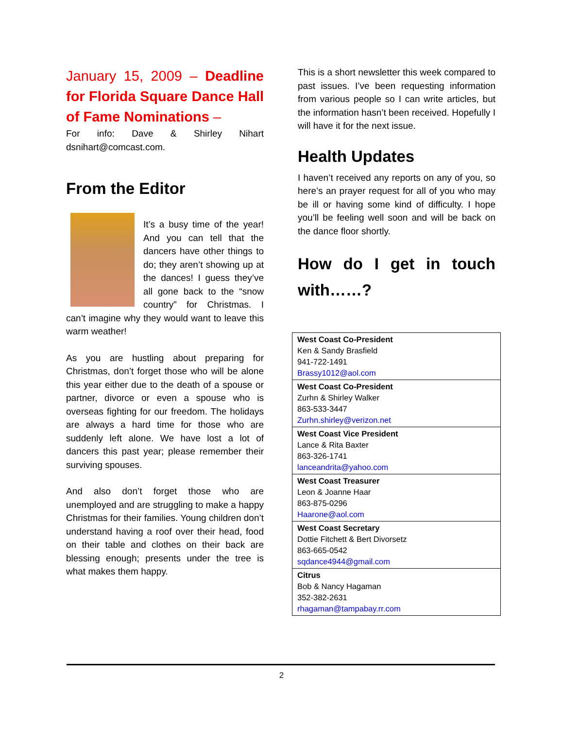January 15, 2009 – Deadline for Florida Square Dance Hall of Fame Nominations –
For info: Dave & Shirley Nihart dsnihart@comcast.com.
From the Editor
It’s a busy time of the year! And you can tell that the dancers have other things to do; they aren’t showing up at the dances! I guess they’ve all gone back to the “snow country” for Christmas. I can’t imagine why they would want to leave this warm weather!
As you are hustling about preparing for Christmas, don’t forget those who will be alone this year either due to the death of a spouse or partner, divorce or even a spouse who is overseas fighting for our freedom. The holidays are always a hard time for those who are suddenly left alone. We have lost a lot of dancers this past year; please remember their surviving spouses.
And also don’t forget those who are unemployed and are struggling to make a happy Christmas for their families. Young children don’t understand having a roof over their head, food on their table and clothes on their back are blessing enough; presents under the tree is what makes them happy.
This is a short newsletter this week compared to past issues. I’ve been requesting information from various people so I can write articles, but the information hasn’t been received. Hopefully I will have it for the next issue.
Health Updates
I haven’t received any reports on any of you, so here’s an prayer request for all of you who may be ill or having some kind of difficulty. I hope you’ll be feeling well soon and will be back on the dance floor shortly.
How do I get in touch with……?
| West Coast Co-President Ken & Sandy Brasfield 941-722-1491 Brassy1012@aol.com |
| West Coast Co-President Zurhn & Shirley Walker 863-533-3447 Zurhn.shirley@verizon.net |
| West Coast Vice President Lance & Rita Baxter 863-326-1741 lanceandrita@yahoo.com |
| West Coast Treasurer Leon & Joanne Haar 863-875-0296 Haarone@aol.com |
| West Coast Secretary Dottie Fitchett & Bert Divorsetz 863-665-0542 sqdance4944@gmail.com |
| Citrus Bob & Nancy Hagaman 352-382-2631 rhagaman@tampabay.rr.com |
2